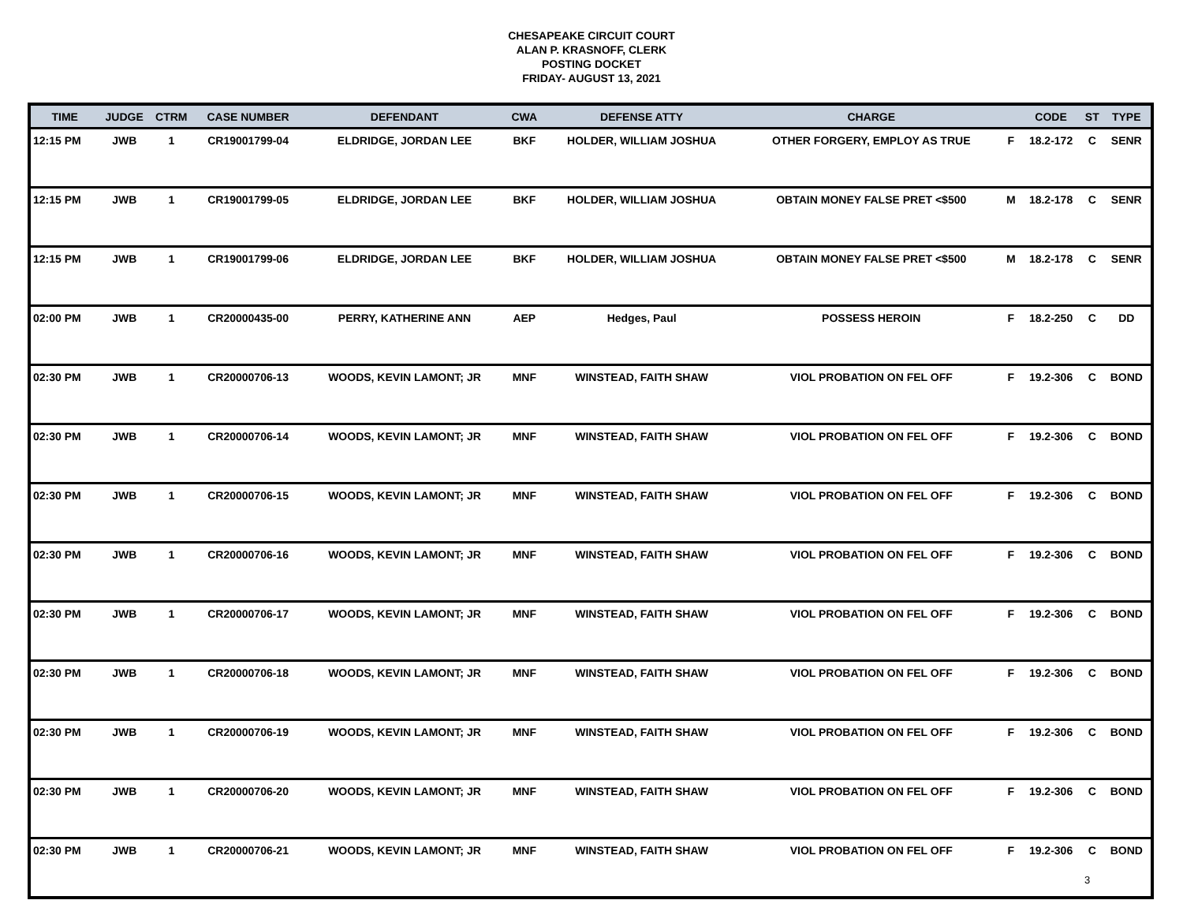CHESAPEAKE CIRCUIT COURT
ALAN P. KRASNOFF, CLERK
POSTING DOCKET
FRIDAY- AUGUST 13, 2021
| TIME | JUDGE | CTRM | CASE NUMBER | DEFENDANT | CWA | DEFENSE ATTY | CHARGE | | CODE | ST | TYPE |
| --- | --- | --- | --- | --- | --- | --- | --- | --- | --- | --- | --- |
| 12:15 PM | JWB | 1 | CR19001799-04 | ELDRIDGE, JORDAN LEE | BKF | HOLDER, WILLIAM JOSHUA | OTHER FORGERY, EMPLOY AS TRUE | F | 18.2-172 | C | SENR |
| 12:15 PM | JWB | 1 | CR19001799-05 | ELDRIDGE, JORDAN LEE | BKF | HOLDER, WILLIAM JOSHUA | OBTAIN MONEY FALSE PRET <$500 | M | 18.2-178 | C | SENR |
| 12:15 PM | JWB | 1 | CR19001799-06 | ELDRIDGE, JORDAN LEE | BKF | HOLDER, WILLIAM JOSHUA | OBTAIN MONEY FALSE PRET <$500 | M | 18.2-178 | C | SENR |
| 02:00 PM | JWB | 1 | CR20000435-00 | PERRY, KATHERINE ANN | AEP | Hedges, Paul | POSSESS HEROIN | F | 18.2-250 | C | DD |
| 02:30 PM | JWB | 1 | CR20000706-13 | WOODS, KEVIN LAMONT; JR | MNF | WINSTEAD, FAITH SHAW | VIOL PROBATION ON FEL OFF | F | 19.2-306 | C | BOND |
| 02:30 PM | JWB | 1 | CR20000706-14 | WOODS, KEVIN LAMONT; JR | MNF | WINSTEAD, FAITH SHAW | VIOL PROBATION ON FEL OFF | F | 19.2-306 | C | BOND |
| 02:30 PM | JWB | 1 | CR20000706-15 | WOODS, KEVIN LAMONT; JR | MNF | WINSTEAD, FAITH SHAW | VIOL PROBATION ON FEL OFF | F | 19.2-306 | C | BOND |
| 02:30 PM | JWB | 1 | CR20000706-16 | WOODS, KEVIN LAMONT; JR | MNF | WINSTEAD, FAITH SHAW | VIOL PROBATION ON FEL OFF | F | 19.2-306 | C | BOND |
| 02:30 PM | JWB | 1 | CR20000706-17 | WOODS, KEVIN LAMONT; JR | MNF | WINSTEAD, FAITH SHAW | VIOL PROBATION ON FEL OFF | F | 19.2-306 | C | BOND |
| 02:30 PM | JWB | 1 | CR20000706-18 | WOODS, KEVIN LAMONT; JR | MNF | WINSTEAD, FAITH SHAW | VIOL PROBATION ON FEL OFF | F | 19.2-306 | C | BOND |
| 02:30 PM | JWB | 1 | CR20000706-19 | WOODS, KEVIN LAMONT; JR | MNF | WINSTEAD, FAITH SHAW | VIOL PROBATION ON FEL OFF | F | 19.2-306 | C | BOND |
| 02:30 PM | JWB | 1 | CR20000706-20 | WOODS, KEVIN LAMONT; JR | MNF | WINSTEAD, FAITH SHAW | VIOL PROBATION ON FEL OFF | F | 19.2-306 | C | BOND |
| 02:30 PM | JWB | 1 | CR20000706-21 | WOODS, KEVIN LAMONT; JR | MNF | WINSTEAD, FAITH SHAW | VIOL PROBATION ON FEL OFF | F | 19.2-306 | C | BOND |
3